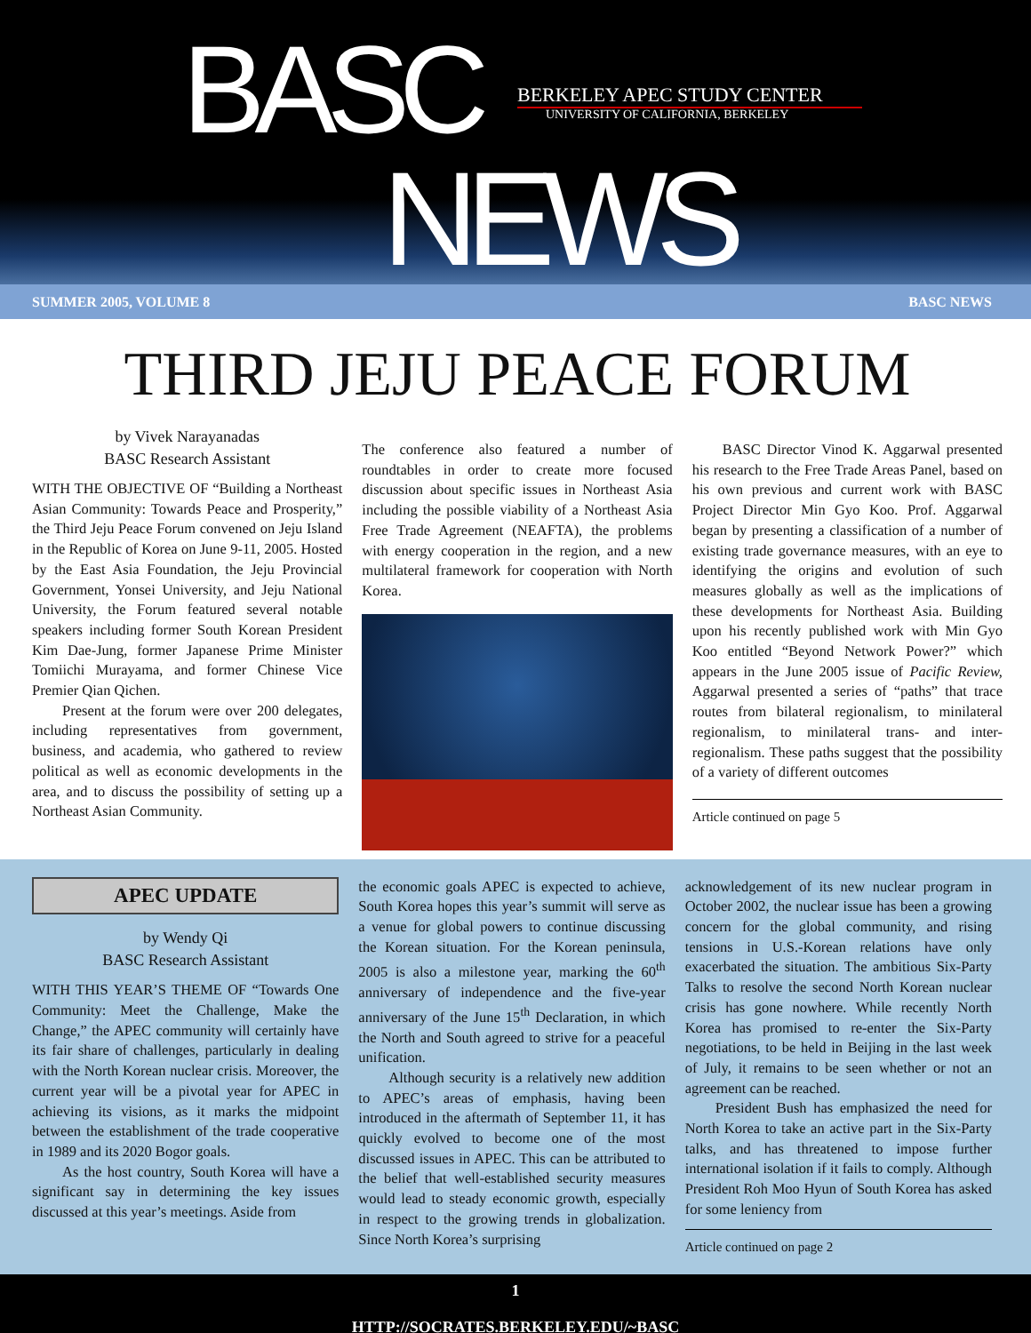BASC BERKELEY APEC STUDY CENTER
UNIVERSITY OF CALIFORNIA, BERKELEY
NEWS
SUMMER 2005, VOLUME 8 BASC NEWS
THIRD JEJU PEACE FORUM
by Vivek Narayanadas
BASC Research Assistant
WITH THE OBJECTIVE OF “Building a Northeast Asian Community: Towards Peace and Prosperity,” the Third Jeju Peace Forum convened on Jeju Island in the Republic of Korea on June 9-11, 2005. Hosted by the East Asia Foundation, the Jeju Provincial Government, Yonsei University, and Jeju National University, the Forum featured several notable speakers including former South Korean President Kim Dae-Jung, former Japanese Prime Minister Tomiichi Murayama, and former Chinese Vice Premier Qian Qichen.
Present at the forum were over 200 delegates, including representatives from government, business, and academia, who gathered to review political as well as economic developments in the area, and to discuss the possibility of setting up a Northeast Asian Community.
The conference also featured a number of roundtables in order to create more focused discussion about specific issues in Northeast Asia including the possible viability of a Northeast Asia Free Trade Agreement (NEAFTA), the problems with energy cooperation in the region, and a new multilateral framework for cooperation with North Korea.
BASC Director Vinod K. Aggarwal presented his research to the Free Trade Areas Panel, based on his own previous and current work with BASC Project Director Min Gyo Koo. Prof. Aggarwal began by presenting a classification of a number of existing trade governance measures, with an eye to identifying the origins and evolution of such measures globally as well as the implications of these developments for Northeast Asia. Building upon his recently published work with Min Gyo Koo entitled “Beyond Network Power?” which appears in the June 2005 issue of Pacific Review, Aggarwal presented a series of “paths” that trace routes from bilateral regionalism, to minilateral regionalism, to minilateral trans- and inter-regionalism. These paths suggest that the possibility of a variety of different outcomes
Article continued on page 5
APEC UPDATE
by Wendy Qi
BASC Research Assistant
WITH THIS YEAR’S THEME OF “Towards One Community: Meet the Challenge, Make the Change,” the APEC community will certainly have its fair share of challenges, particularly in dealing with the North Korean nuclear crisis. Moreover, the current year will be a pivotal year for APEC in achieving its visions, as it marks the midpoint between the establishment of the trade cooperative in 1989 and its 2020 Bogor goals.
As the host country, South Korea will have a significant say in determining the key issues discussed at this year’s meetings. Aside from
the economic goals APEC is expected to achieve, South Korea hopes this year’s summit will serve as a venue for global powers to continue discussing the Korean situation. For the Korean peninsula, 2005 is also a milestone year, marking the 60<sup>th</sup> anniversary of independence and the five-year anniversary of the June 15<sup>th</sup> Declaration, in which the North and South agreed to strive for a peaceful unification.
Although security is a relatively new addition to APEC’s areas of emphasis, having been introduced in the aftermath of September 11, it has quickly evolved to become one of the most discussed issues in APEC. This can be attributed to the belief that well-established security measures would lead to steady economic growth, especially in respect to the growing trends in globalization. Since North Korea’s surprising
acknowledgement of its new nuclear program in October 2002, the nuclear issue has been a growing concern for the global community, and rising tensions in U.S.-Korean relations have only exacerbated the situation. The ambitious Six-Party Talks to resolve the second North Korean nuclear crisis has gone nowhere. While recently North Korea has promised to re-enter the Six-Party negotiations, to be held in Beijing in the last week of July, it remains to be seen whether or not an agreement can be reached.
President Bush has emphasized the need for North Korea to take an active part in the Six-Party talks, and has threatened to impose further international isolation if it fails to comply. Although President Roh Moo Hyun of South Korea has asked for some leniency from
Article continued on page 2
1
HTTP://SOCRATES.BERKELEY.EDU/~BASC